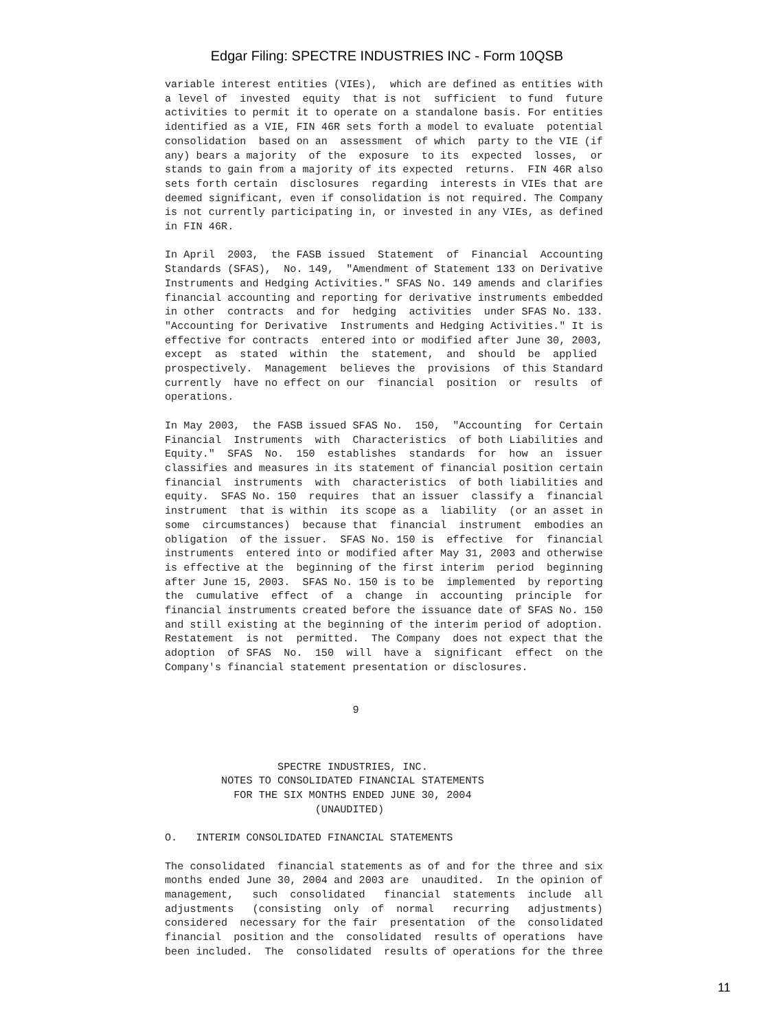Edgar Filing: SPECTRE INDUSTRIES INC - Form 10QSB
variable interest entities (VIEs), which are defined as entities with a level of invested equity that is not sufficient to fund future activities to permit it to operate on a standalone basis. For entities identified as a VIE, FIN 46R sets forth a model to evaluate potential consolidation based on an assessment of which party to the VIE (if any) bears a majority of the exposure to its expected losses, or stands to gain from a majority of its expected returns. FIN 46R also sets forth certain disclosures regarding interests in VIEs that are deemed significant, even if consolidation is not required. The Company is not currently participating in, or invested in any VIEs, as defined in FIN 46R. In April 2003, the FASB issued Statement of Financial Accounting Standards (SFAS), No. 149, "Amendment of Statement 133 on Derivative Instruments and Hedging Activities." SFAS No. 149 amends and clarifies financial accounting and reporting for derivative instruments embedded in other contracts and for hedging activities under SFAS No. 133. "Accounting for Derivative Instruments and Hedging Activities." It is effective for contracts entered into or modified after June 30, 2003, except as stated within the statement, and should be applied prospectively. Management believes the provisions of this Standard currently have no effect on our financial position or results of operations. In May 2003, the FASB issued SFAS No. 150, "Accounting for Certain Financial Instruments with Characteristics of both Liabilities and Equity." SFAS No. 150 establishes standards for how an issuer classifies and measures in its statement of financial position certain financial instruments with characteristics of both liabilities and equity. SFAS No. 150 requires that an issuer classify a financial instrument that is within its scope as a liability (or an asset in some circumstances) because that financial instrument embodies an obligation of the issuer. SFAS No. 150 is effective for financial instruments entered into or modified after May 31, 2003 and otherwise is effective at the beginning of the first interim period beginning after June 15, 2003. SFAS No. 150 is to be implemented by reporting the cumulative effect of a change in accounting principle for financial instruments created before the issuance date of SFAS No. 150 and still existing at the beginning of the interim period of adoption. Restatement is not permitted. The Company does not expect that the adoption of SFAS No. 150 will have a significant effect on the Company's financial statement presentation or disclosures. 9 SPECTRE INDUSTRIES, INC. NOTES TO CONSOLIDATED FINANCIAL STATEMENTS FOR THE SIX MONTHS ENDED JUNE 30, 2004 (UNAUDITED) O. INTERIM CONSOLIDATED FINANCIAL STATEMENTS The consolidated financial statements as of and for the three and six months ended June 30, 2004 and 2003 are unaudited. In the opinion of management, such consolidated financial statements include all adjustments (consisting only of normal recurring adjustments) considered necessary for the fair presentation of the consolidated financial position and the consolidated results of operations have been included. The consolidated results of operations for the three
11